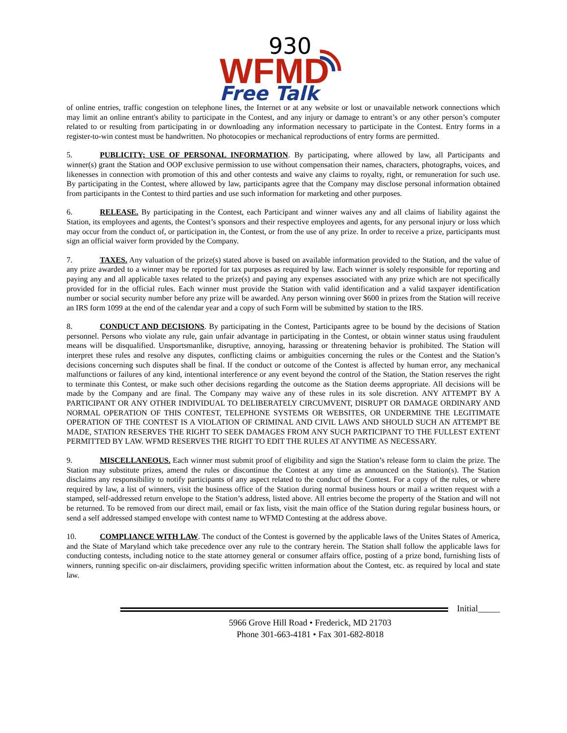930
WFMD
Free Talk
of online entries, traffic congestion on telephone lines, the Internet or at any website or lost or unavailable network connections which may limit an online entrant's ability to participate in the Contest, and any injury or damage to entrant’s or any other person’s computer related to or resulting from participating in or downloading any information necessary to participate in the Contest. Entry forms in a register-to-win contest must be handwritten. No photocopies or mechanical reproductions of entry forms are permitted.
5. PUBLICITY; USE OF PERSONAL INFORMATION. By participating, where allowed by law, all Participants and winner(s) grant the Station and OOP exclusive permission to use without compensation their names, characters, photographs, voices, and likenesses in connection with promotion of this and other contests and waive any claims to royalty, right, or remuneration for such use. By participating in the Contest, where allowed by law, participants agree that the Company may disclose personal information obtained from participants in the Contest to third parties and use such information for marketing and other purposes.
6. RELEASE. By participating in the Contest, each Participant and winner waives any and all claims of liability against the Station, its employees and agents, the Contest’s sponsors and their respective employees and agents, for any personal injury or loss which may occur from the conduct of, or participation in, the Contest, or from the use of any prize. In order to receive a prize, participants must sign an official waiver form provided by the Company.
7. TAXES. Any valuation of the prize(s) stated above is based on available information provided to the Station, and the value of any prize awarded to a winner may be reported for tax purposes as required by law. Each winner is solely responsible for reporting and paying any and all applicable taxes related to the prize(s) and paying any expenses associated with any prize which are not specifically provided for in the official rules. Each winner must provide the Station with valid identification and a valid taxpayer identification number or social security number before any prize will be awarded. Any person winning over $600 in prizes from the Station will receive an IRS form 1099 at the end of the calendar year and a copy of such Form will be submitted by station to the IRS.
8. CONDUCT AND DECISIONS. By participating in the Contest, Participants agree to be bound by the decisions of Station personnel. Persons who violate any rule, gain unfair advantage in participating in the Contest, or obtain winner status using fraudulent means will be disqualified. Unsportsmanlike, disruptive, annoying, harassing or threatening behavior is prohibited. The Station will interpret these rules and resolve any disputes, conflicting claims or ambiguities concerning the rules or the Contest and the Station’s decisions concerning such disputes shall be final. If the conduct or outcome of the Contest is affected by human error, any mechanical malfunctions or failures of any kind, intentional interference or any event beyond the control of the Station, the Station reserves the right to terminate this Contest, or make such other decisions regarding the outcome as the Station deems appropriate. All decisions will be made by the Company and are final. The Company may waive any of these rules in its sole discretion. ANY ATTEMPT BY A PARTICIPANT OR ANY OTHER INDIVIDUAL TO DELIBERATELY CIRCUMVENT, DISRUPT OR DAMAGE ORDINARY AND NORMAL OPERATION OF THIS CONTEST, TELEPHONE SYSTEMS OR WEBSITES, OR UNDERMINE THE LEGITIMATE OPERATION OF THE CONTEST IS A VIOLATION OF CRIMINAL AND CIVIL LAWS AND SHOULD SUCH AN ATTEMPT BE MADE, STATION RESERVES THE RIGHT TO SEEK DAMAGES FROM ANY SUCH PARTICIPANT TO THE FULLEST EXTENT PERMITTED BY LAW. WFMD RESERVES THE RIGHT TO EDIT THE RULES AT ANYTIME AS NECESSARY.
9. MISCELLANEOUS. Each winner must submit proof of eligibility and sign the Station’s release form to claim the prize. The Station may substitute prizes, amend the rules or discontinue the Contest at any time as announced on the Station(s). The Station disclaims any responsibility to notify participants of any aspect related to the conduct of the Contest. For a copy of the rules, or where required by law, a list of winners, visit the business office of the Station during normal business hours or mail a written request with a stamped, self-addressed return envelope to the Station’s address, listed above. All entries become the property of the Station and will not be returned. To be removed from our direct mail, email or fax lists, visit the main office of the Station during regular business hours, or send a self addressed stamped envelope with contest name to WFMD Contesting at the address above.
10. COMPLIANCE WITH LAW. The conduct of the Contest is governed by the applicable laws of the Unites States of America, and the State of Maryland which take precedence over any rule to the contrary herein. The Station shall follow the applicable laws for conducting contests, including notice to the state attorney general or consumer affairs office, posting of a prize bond, furnishing lists of winners, running specific on-air disclaimers, providing specific written information about the Contest, etc. as required by local and state law.
Initial_____
5966 Grove Hill Road • Frederick, MD 21703
Phone 301-663-4181 • Fax 301-682-8018